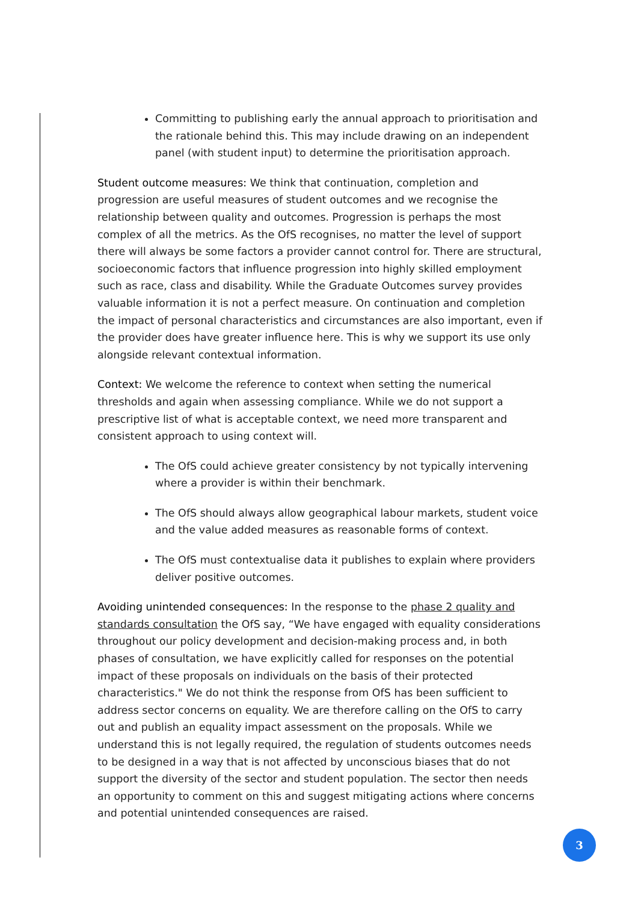Committing to publishing early the annual approach to prioritisation and the rationale behind this. This may include drawing on an independent panel (with student input) to determine the prioritisation approach.
Student outcome measures: We think that continuation, completion and progression are useful measures of student outcomes and we recognise the relationship between quality and outcomes. Progression is perhaps the most complex of all the metrics. As the OfS recognises, no matter the level of support there will always be some factors a provider cannot control for. There are structural, socioeconomic factors that influence progression into highly skilled employment such as race, class and disability. While the Graduate Outcomes survey provides valuable information it is not a perfect measure. On continuation and completion the impact of personal characteristics and circumstances are also important, even if the provider does have greater influence here. This is why we support its use only alongside relevant contextual information.
Context: We welcome the reference to context when setting the numerical thresholds and again when assessing compliance. While we do not support a prescriptive list of what is acceptable context, we need more transparent and consistent approach to using context will.
The OfS could achieve greater consistency by not typically intervening where a provider is within their benchmark.
The OfS should always allow geographical labour markets, student voice and the value added measures as reasonable forms of context.
The OfS must contextualise data it publishes to explain where providers deliver positive outcomes.
Avoiding unintended consequences: In the response to the phase 2 quality and standards consultation the OfS say, “We have engaged with equality considerations throughout our policy development and decision-making process and, in both phases of consultation, we have explicitly called for responses on the potential impact of these proposals on individuals on the basis of their protected characteristics." We do not think the response from OfS has been sufficient to address sector concerns on equality. We are therefore calling on the OfS to carry out and publish an equality impact assessment on the proposals. While we understand this is not legally required, the regulation of students outcomes needs to be designed in a way that is not affected by unconscious biases that do not support the diversity of the sector and student population. The sector then needs an opportunity to comment on this and suggest mitigating actions where concerns and potential unintended consequences are raised.
3